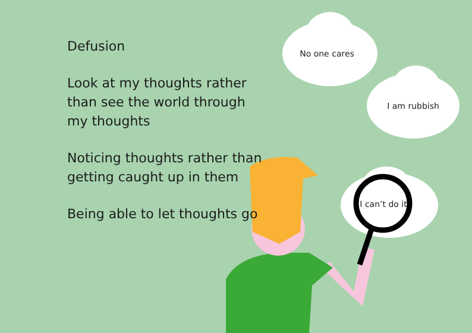Defusion
Look at my thoughts rather than see the world through my thoughts
Noticing thoughts rather than getting caught up in them
Being able to let thoughts go
No one cares
I am rubbish
I can’t do it